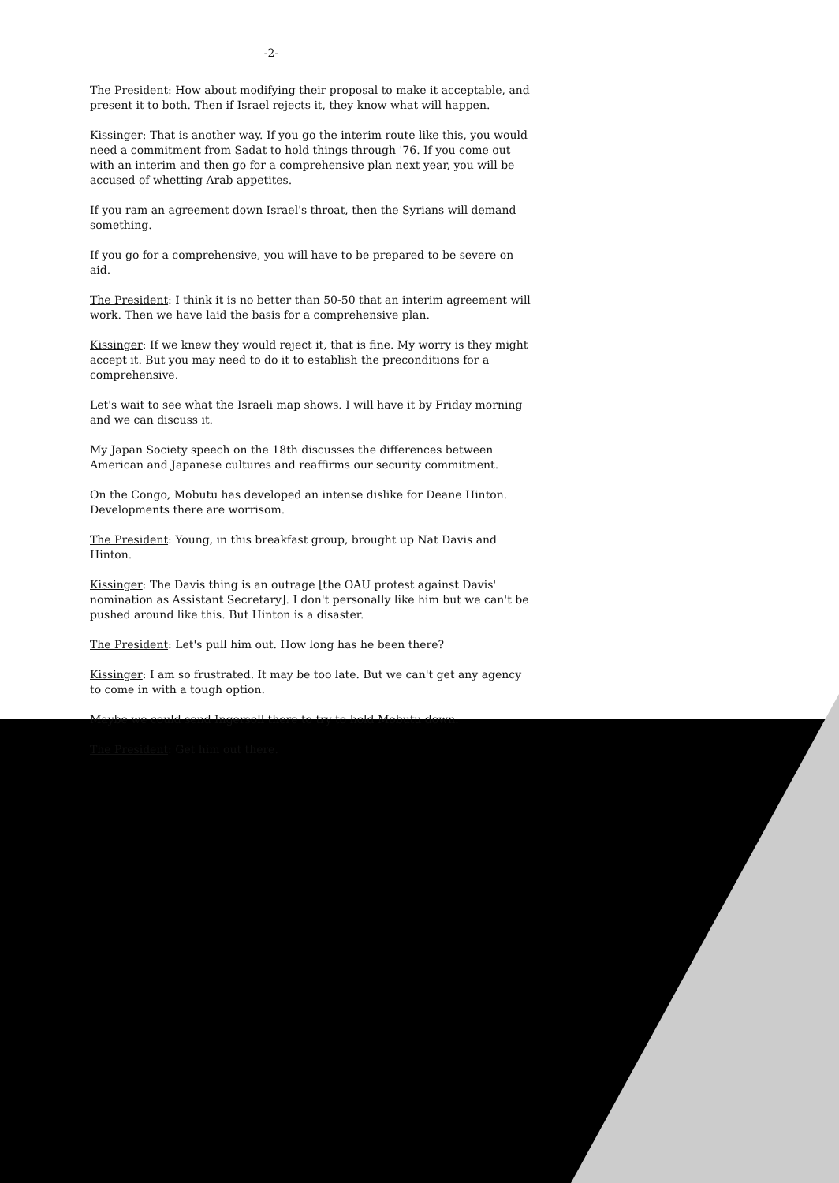-2-
The President: How about modifying their proposal to make it acceptable, and present it to both. Then if Israel rejects it, they know what will happen.
Kissinger: That is another way. If you go the interim route like this, you would need a commitment from Sadat to hold things through '76. If you come out with an interim and then go for a comprehensive plan next year, you will be accused of whetting Arab appetites.
If you ram an agreement down Israel's throat, then the Syrians will demand something.
If you go for a comprehensive, you will have to be prepared to be severe on aid.
The President: I think it is no better than 50-50 that an interim agreement will work. Then we have laid the basis for a comprehensive plan.
Kissinger: If we knew they would reject it, that is fine. My worry is they might accept it. But you may need to do it to establish the preconditions for a comprehensive.
Let's wait to see what the Israeli map shows. I will have it by Friday morning and we can discuss it.
My Japan Society speech on the 18th discusses the differences between American and Japanese cultures and reaffirms our security commitment.
On the Congo, Mobutu has developed an intense dislike for Deane Hinton. Developments there are worrisom.
The President: Young, in this breakfast group, brought up Nat Davis and Hinton.
Kissinger: The Davis thing is an outrage [the OAU protest against Davis' nomination as Assistant Secretary]. I don't personally like him but we can't be pushed around like this. But Hinton is a disaster.
The President: Let's pull him out. How long has he been there?
Kissinger: I am so frustrated. It may be too late. But we can't get any agency to come in with a tough option.
Maybe we could send Ingersoll there to try to hold Mobutu down.
The President: Get him out there.